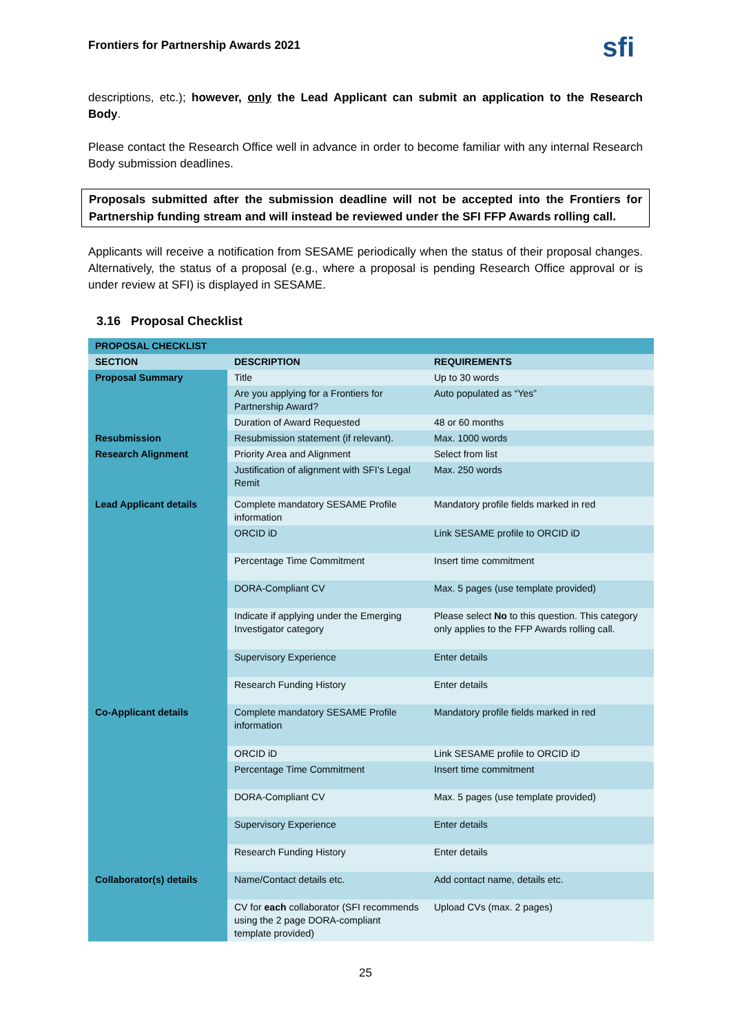Frontiers for Partnership Awards 2021 sfi
descriptions, etc.); however, only the Lead Applicant can submit an application to the Research Body.
Please contact the Research Office well in advance in order to become familiar with any internal Research Body submission deadlines.
Proposals submitted after the submission deadline will not be accepted into the Frontiers for Partnership funding stream and will instead be reviewed under the SFI FFP Awards rolling call.
Applicants will receive a notification from SESAME periodically when the status of their proposal changes. Alternatively, the status of a proposal (e.g., where a proposal is pending Research Office approval or is under review at SFI) is displayed in SESAME.
3.16 Proposal Checklist
| PROPOSAL CHECKLIST | | |
| --- | --- | --- |
| SECTION | DESCRIPTION | REQUIREMENTS |
| Proposal Summary | Title | Up to 30 words |
| | Are you applying for a Frontiers for Partnership Award? | Auto populated as “Yes” |
| | Duration of Award Requested | 48 or 60 months |
| Resubmission | Resubmission statement (if relevant). | Max. 1000 words |
| Research Alignment | Priority Area and Alignment | Select from list |
| | Justification of alignment with SFI’s Legal Remit | Max. 250 words |
| Lead Applicant details | Complete mandatory SESAME Profile information | Mandatory profile fields marked in red |
| | ORCID iD | Link SESAME profile to ORCID iD |
| | Percentage Time Commitment | Insert time commitment |
| | DORA-Compliant CV | Max. 5 pages (use template provided) |
| | Indicate if applying under the Emerging Investigator category | Please select No to this question. This category only applies to the FFP Awards rolling call. |
| | Supervisory Experience | Enter details |
| | Research Funding History | Enter details |
| Co-Applicant details | Complete mandatory SESAME Profile information | Mandatory profile fields marked in red |
| | ORCID iD | Link SESAME profile to ORCID iD |
| | Percentage Time Commitment | Insert time commitment |
| | DORA-Compliant CV | Max. 5 pages (use template provided) |
| | Supervisory Experience | Enter details |
| | Research Funding History | Enter details |
| Collaborator(s) details | Name/Contact details etc. | Add contact name, details etc. |
| | CV for each collaborator (SFI recommends using the 2 page DORA-compliant template provided) | Upload CVs (max. 2 pages) |
25